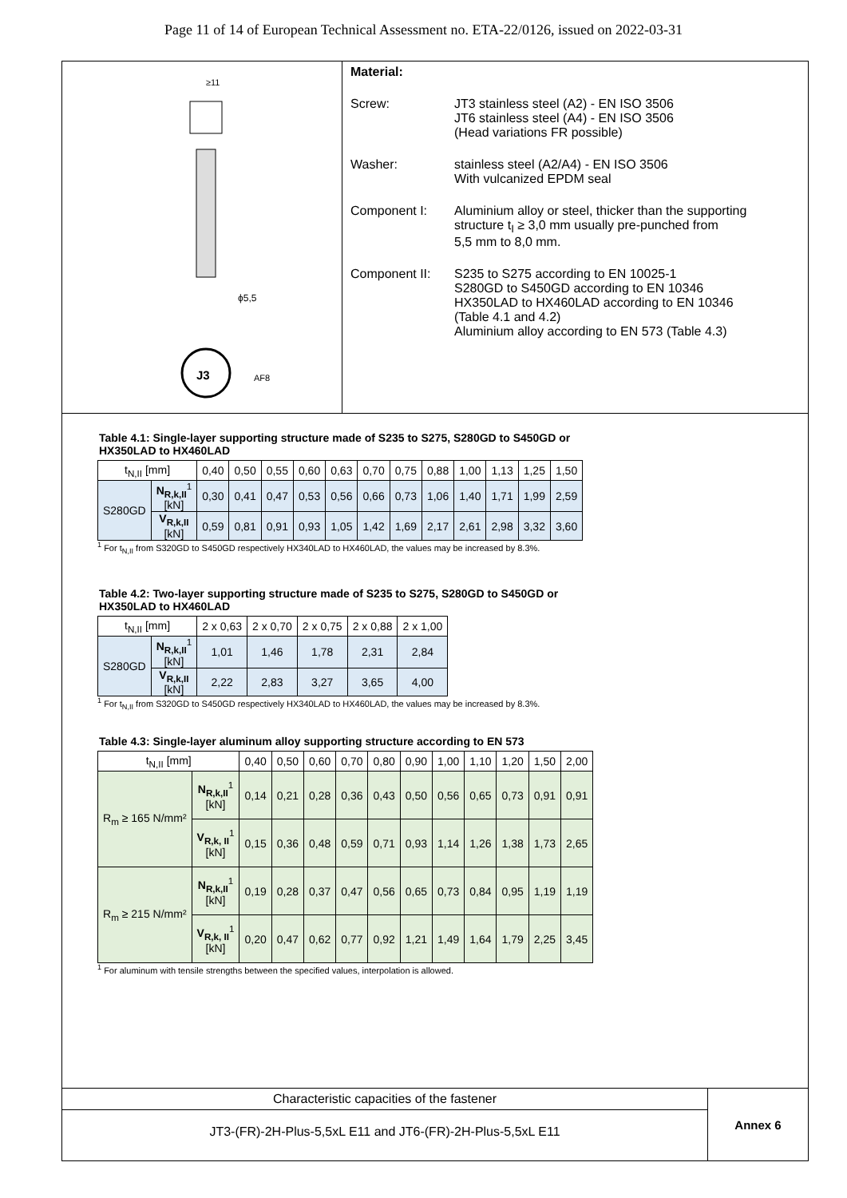Page 11 of 14 of European Technical Assessment no. ETA-22/0126, issued on 2022-03-31
≥11
ϕ5,5
J3
AF8
Material:
Screw: JT3 stainless steel (A2) - EN ISO 3506
JT6 stainless steel (A4) - EN ISO 3506
(Head variations FR possible)
Washer: stainless steel (A2/A4) - EN ISO 3506
With vulcanized EPDM seal
Component I: Aluminium alloy or steel, thicker than the supporting
structure t<sub>I</sub> ≥ 3,0 mm usually pre-punched from
5,5 mm to 8,0 mm.
Component II: S235 to S275 according to EN 10025-1
S280GD to S450GD according to EN 10346
HX350LAD to HX460LAD according to EN 10346
(Table 4.1 and 4.2)
Aluminium alloy according to EN 573 (Table 4.3)
Table 4.1: Single-layer supporting structure made of S235 to S275, S280GD to S450GD or
HX350LAD to HX460LAD
| t<sub>N,II</sub> [mm] | | 0,40 | 0,50 | 0,55 | 0,60 | 0,63 | 0,70 | 0,75 | 0,88 | 1,00 | 1,13 | 1,25 | 1,50 |
| --- | --- | --- | --- | --- | --- | --- | --- | --- | --- | --- | --- | --- | --- |
| S280GD | N<sub>R,k,II</sub><sup>1</sup> [kN] | 0,30 | 0,41 | 0,47 | 0,53 | 0,56 | 0,66 | 0,73 | 1,06 | 1,40 | 1,71 | 1,99 | 2,59 |
| | V<sub>R,k,II</sub> [kN] | 0,59 | 0,81 | 0,91 | 0,93 | 1,05 | 1,42 | 1,69 | 2,17 | 2,61 | 2,98 | 3,32 | 3,60 |
<sup>1</sup> For t<sub>N,II</sub> from S320GD to S450GD respectively HX340LAD to HX460LAD, the values may be increased by 8.3%.
Table 4.2: Two-layer supporting structure made of S235 to S275, S280GD to S450GD or
HX350LAD to HX460LAD
| t<sub>N,II</sub> [mm] | | 2 x 0,63 | 2 x 0,70 | 2 x 0,75 | 2 x 0,88 | 2 x 1,00 |
| --- | --- | --- | --- | --- | --- | --- |
| S280GD | N<sub>R,k,II</sub><sup>1</sup> [kN] | 1,01 | 1,46 | 1,78 | 2,31 | 2,84 |
| | V<sub>R,k,II</sub> [kN] | 2,22 | 2,83 | 3,27 | 3,65 | 4,00 |
<sup>1</sup> For t<sub>N,II</sub> from S320GD to S450GD respectively HX340LAD to HX460LAD, the values may be increased by 8.3%.
Table 4.3: Single-layer aluminum alloy supporting structure according to EN 573
| t<sub>N,II</sub> [mm] | | 0,40 | 0,50 | 0,60 | 0,70 | 0,80 | 0,90 | 1,00 | 1,10 | 1,20 | 1,50 | 2,00 |
| --- | --- | --- | --- | --- | --- | --- | --- | --- | --- | --- | --- | --- |
| R<sub>m</sub> ≥ 165 N/mm² | N<sub>R,k,II</sub><sup>1</sup> [kN] | 0,14 | 0,21 | 0,28 | 0,36 | 0,43 | 0,50 | 0,56 | 0,65 | 0,73 | 0,91 | 0,91 |
| | V<sub>R,k, II</sub><sup>1</sup> [kN] | 0,15 | 0,36 | 0,48 | 0,59 | 0,71 | 0,93 | 1,14 | 1,26 | 1,38 | 1,73 | 2,65 |
| R<sub>m</sub> ≥ 215 N/mm² | N<sub>R,k,II</sub><sup>1</sup> [kN] | 0,19 | 0,28 | 0,37 | 0,47 | 0,56 | 0,65 | 0,73 | 0,84 | 0,95 | 1,19 | 1,19 |
| | V<sub>R,k, II</sub><sup>1</sup> [kN] | 0,20 | 0,47 | 0,62 | 0,77 | 0,92 | 1,21 | 1,49 | 1,64 | 1,79 | 2,25 | 3,45 |
<sup>1</sup> For aluminum with tensile strengths between the specified values, interpolation is allowed.
Characteristic capacities of the fastener
JT3-(FR)-2H-Plus-5,5xL E11 and JT6-(FR)-2H-Plus-5,5xL E11
Annex 6